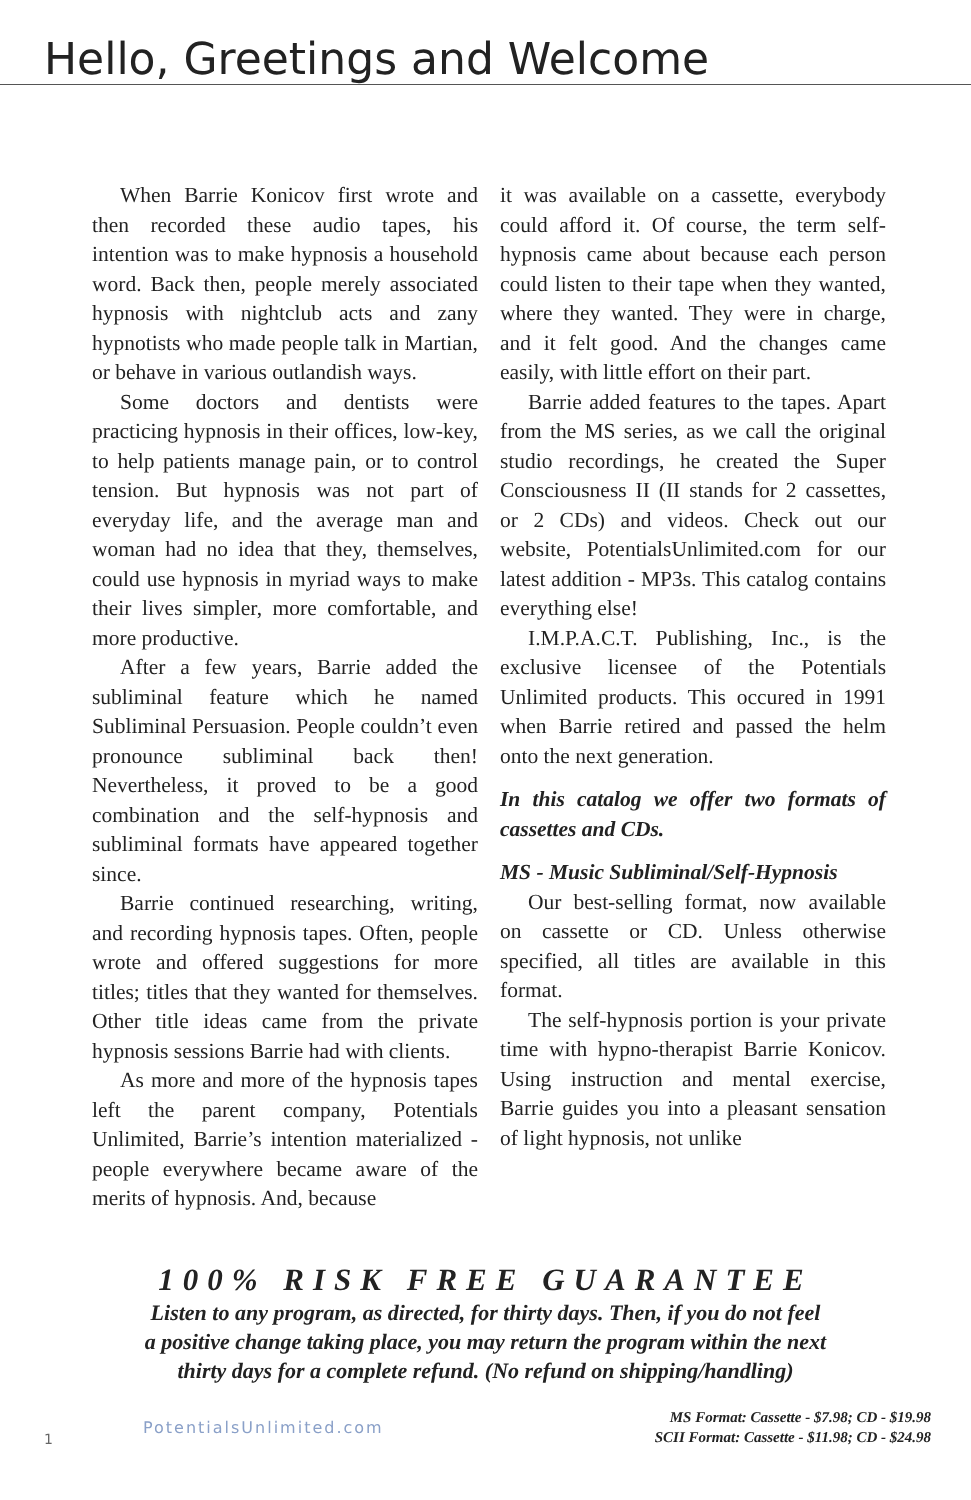Hello, Greetings and Welcome
When Barrie Konicov first wrote and then recorded these audio tapes, his intention was to make hypnosis a household word. Back then, people merely associated hypnosis with nightclub acts and zany hypnotists who made people talk in Martian, or behave in various outlandish ways.
Some doctors and dentists were practicing hypnosis in their offices, low-key, to help patients manage pain, or to control tension. But hypnosis was not part of everyday life, and the average man and woman had no idea that they, themselves, could use hypnosis in myriad ways to make their lives simpler, more comfortable, and more productive.
After a few years, Barrie added the subliminal feature which he named Subliminal Persuasion. People couldn’t even pronounce subliminal back then! Nevertheless, it proved to be a good combination and the self-hypnosis and subliminal formats have appeared together since.
Barrie continued researching, writing, and recording hypnosis tapes. Often, people wrote and offered suggestions for more titles; titles that they wanted for themselves. Other title ideas came from the private hypnosis sessions Barrie had with clients.
As more and more of the hypnosis tapes left the parent company, Potentials Unlimited, Barrie’s intention materialized - people everywhere became aware of the merits of hypnosis. And, because
it was available on a cassette, everybody could afford it. Of course, the term self-hypnosis came about because each person could listen to their tape when they wanted, where they wanted. They were in charge, and it felt good. And the changes came easily, with little effort on their part.
Barrie added features to the tapes. Apart from the MS series, as we call the original studio recordings, he created the Super Consciousness II (II stands for 2 cassettes, or 2 CDs) and videos. Check out our website, PotentialsUnlimited.com for our latest addition - MP3s. This catalog contains everything else!
I.M.P.A.C.T. Publishing, Inc., is the exclusive licensee of the Potentials Unlimited products. This occured in 1991 when Barrie retired and passed the helm onto the next generation.
In this catalog we offer two formats of cassettes and CDs.
MS - Music Subliminal/Self-Hypnosis
Our best-selling format, now available on cassette or CD. Unless otherwise specified, all titles are available in this format.
The self-hypnosis portion is your private time with hypno-therapist Barrie Konicov. Using instruction and mental exercise, Barrie guides you into a pleasant sensation of light hypnosis, not unlike
100% RISK FREE GUARANTEE
Listen to any program, as directed, for thirty days. Then, if you do not feel
a positive change taking place, you may return the program within the next
thirty days for a complete refund. (No refund on shipping/handling)
1 PotentialsUnlimited.com
MS Format: Cassette - $7.98; CD - $19.98
SCII Format: Cassette - $11.98; CD - $24.98